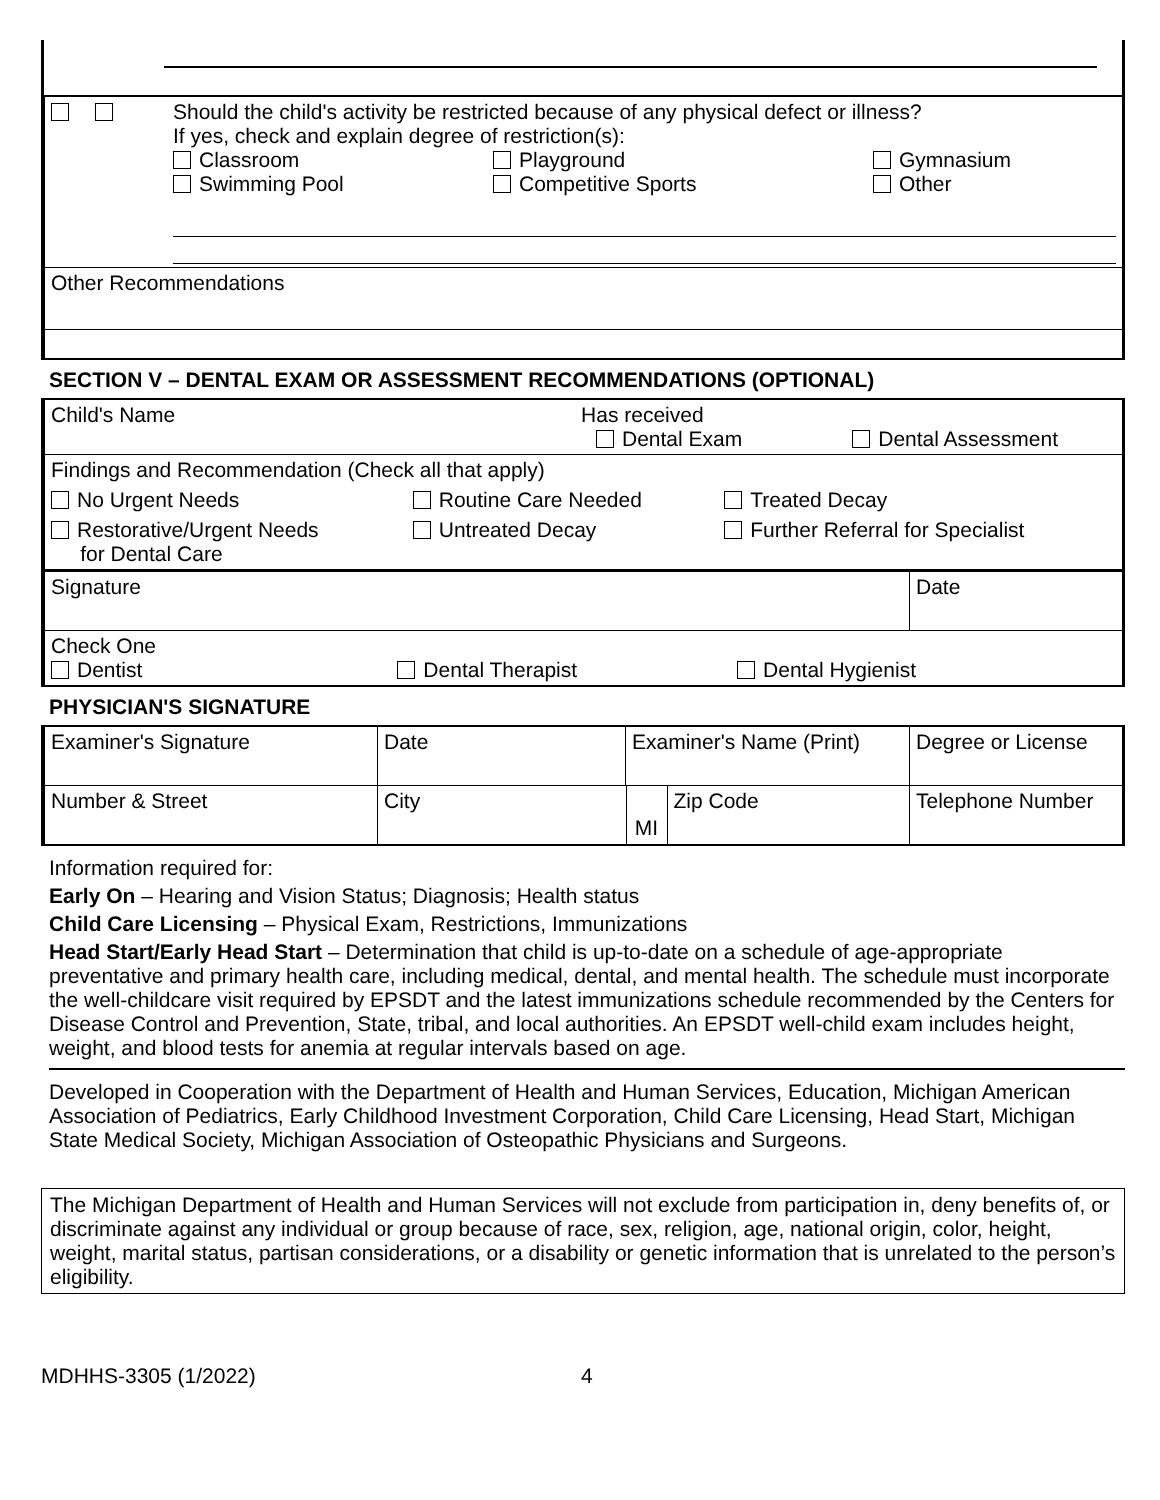| | Should the child's activity be restricted because of any physical defect or illness? If yes, check and explain degree of restriction(s): Classroom Playground Gymnasium Swimming Pool Competitive Sports Other |
| Other Recommendations | |
SECTION V – DENTAL EXAM OR ASSESSMENT RECOMMENDATIONS (OPTIONAL)
| Child's Name Has received Dental Exam Dental Assessment | | |
| Findings and Recommendation (Check all that apply) | | |
| No Urgent Needs | Routine Care Needed | Treated Decay |
| Restorative/Urgent Needs for Dental Care | Untreated Decay | Further Referral for Specialist |
| Signature | Date |
| Check One Dentist Dental Therapist Dental Hygienist | |
PHYSICIAN'S SIGNATURE
| Examiner's Signature | Date | Examiner's Name (Print) | | Degree or License |
| Number & Street | City | | MI Zip Code | Telephone Number |
Information required for:
Early On – Hearing and Vision Status; Diagnosis; Health status
Child Care Licensing – Physical Exam, Restrictions, Immunizations
Head Start/Early Head Start – Determination that child is up-to-date on a schedule of age-appropriate preventative and primary health care, including medical, dental, and mental health. The schedule must incorporate the well-childcare visit required by EPSDT and the latest immunizations schedule recommended by the Centers for Disease Control and Prevention, State, tribal, and local authorities. An EPSDT well-child exam includes height, weight, and blood tests for anemia at regular intervals based on age.
Developed in Cooperation with the Department of Health and Human Services, Education, Michigan American Association of Pediatrics, Early Childhood Investment Corporation, Child Care Licensing, Head Start, Michigan State Medical Society, Michigan Association of Osteopathic Physicians and Surgeons.
The Michigan Department of Health and Human Services will not exclude from participation in, deny benefits of, or discriminate against any individual or group because of race, sex, religion, age, national origin, color, height, weight, marital status, partisan considerations, or a disability or genetic information that is unrelated to the person’s eligibility.
MDHHS-3305 (1/2022) 4